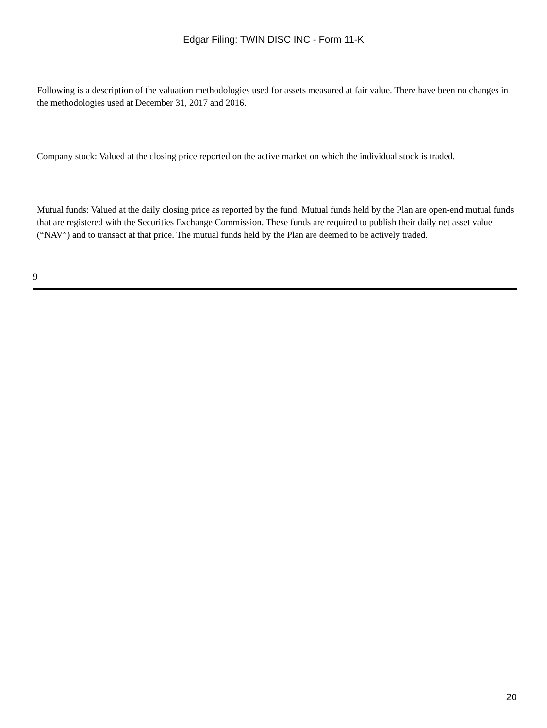Edgar Filing: TWIN DISC INC - Form 11-K
Following is a description of the valuation methodologies used for assets measured at fair value. There have been no changes in the methodologies used at December 31, 2017 and 2016.
Company stock: Valued at the closing price reported on the active market on which the individual stock is traded.
Mutual funds: Valued at the daily closing price as reported by the fund. Mutual funds held by the Plan are open-end mutual funds that are registered with the Securities Exchange Commission. These funds are required to publish their daily net asset value (“NAV”) and to transact at that price. The mutual funds held by the Plan are deemed to be actively traded.
9
20